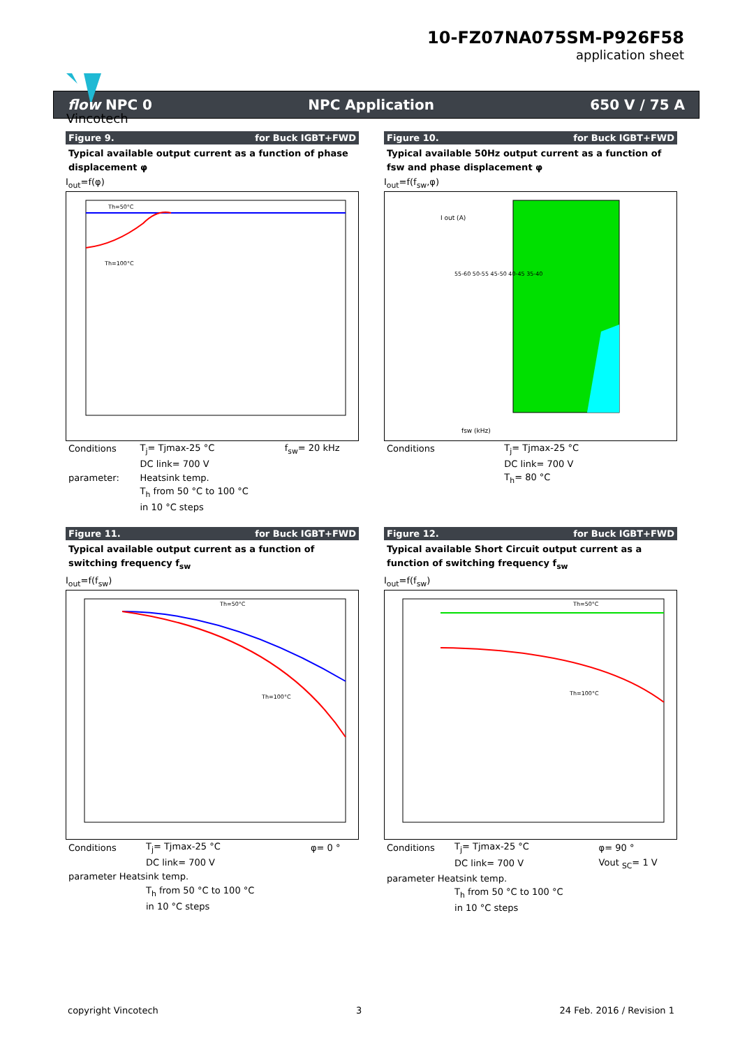Vincotech
10-FZ07NA075SM-P926F58
application sheet
flow NPC 0 NPC Application 650 V / 75 A
Figure 9. for Buck IGBT+FWD
Typical available output current as a function of phase displacement φ
I<sub>out</sub>=f(φ)
Th=50°C
Th=100°C
| Conditions | T<sub>j</sub>= Tjmax-25 °C | f<sub>sw</sub>= 20 kHz |
| | DC link= 700 V | |
| parameter: | Heatsink temp. | |
| | T<sub>h</sub> from 50 °C to 100 °C | |
| | in 10 °C steps | |
Figure 10. for Buck IGBT+FWD
Typical available 50Hz output current as a function of fsw and phase displacement φ
I<sub>out</sub>=f(f<sub>sw</sub>,φ)
I out (A)
55-60 50-55 45-50 40-45 35-40
fsw (kHz)
| Conditions | T<sub>j</sub>= Tjmax-25 °C |
| | DC link= 700 V |
| | T<sub>h</sub>= 80 °C |
Figure 11. for Buck IGBT+FWD
Typical available output current as a function of switching frequency f<sub>sw</sub>
I<sub>out</sub>=f(f<sub>sw</sub>)
Th=50°C
Th=100°C
| Conditions | T<sub>j</sub>= Tjmax-25 °C | φ= 0 ° |
| | DC link= 700 V | |
| parameter Heatsink temp. | | |
| | T<sub>h</sub> from 50 °C to 100 °C | |
| | in 10 °C steps | |
Figure 12. for Buck IGBT+FWD
Typical available Short Circuit output current as a function of switching frequency f<sub>sw</sub>
I<sub>out</sub>=f(f<sub>sw</sub>)
Th=50°C
Th=100°C
| Conditions | T<sub>j</sub>= Tjmax-25 °C | φ= 90 ° |
| | DC link= 700 V | Vout <sub>SC</sub>= 1 V |
| parameter Heatsink temp. | | |
| | T<sub>h</sub> from 50 °C to 100 °C | |
| | in 10 °C steps | |
copyright Vincotech 3 24 Feb. 2016 / Revision 1